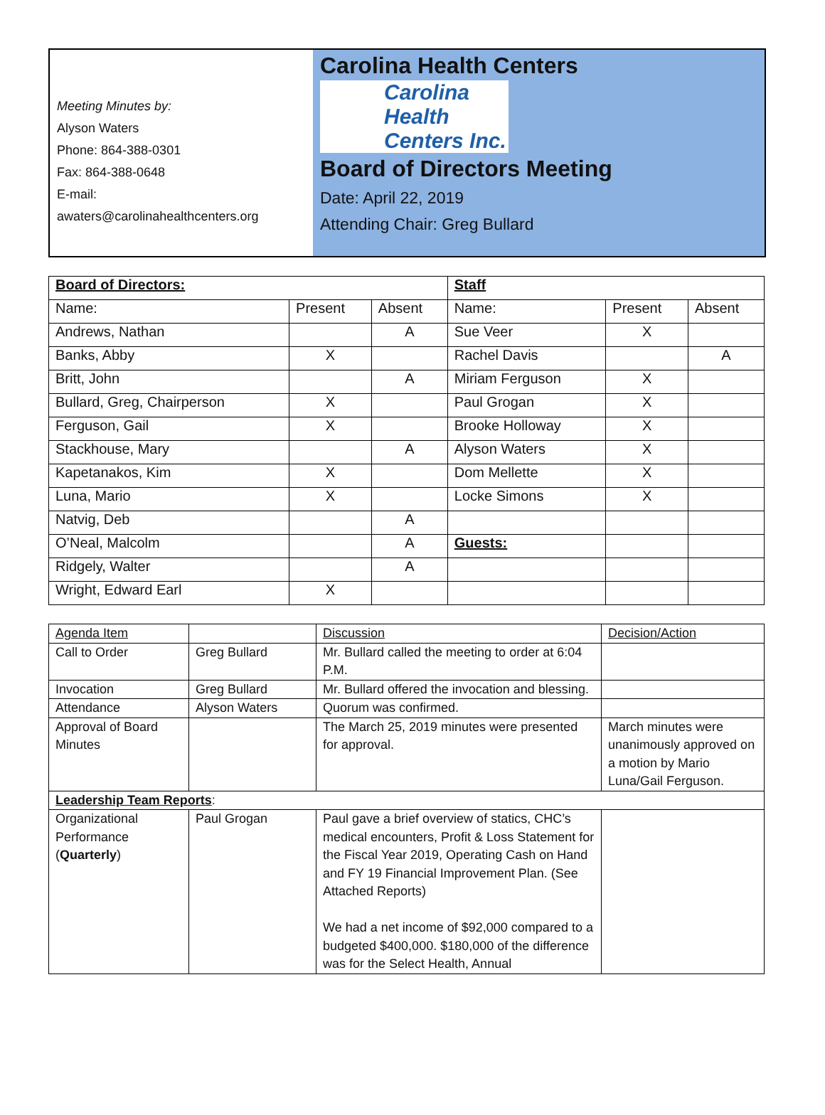Meeting Minutes by:
Alyson Waters
Phone: 864-388-0301
Fax: 864-388-0648
E-mail:
awaters@carolinahealthcenters.org
Carolina Health Centers
Carolina
Health
Centers Inc.
Board of Directors Meeting
Date: April 22, 2019
Attending Chair: Greg Bullard
| Board of Directors: | | | Staff | | |
| Name: | Present | Absent | Name: | Present | Absent |
| Andrews, Nathan | | A | Sue Veer | X | |
| Banks, Abby | X | | Rachel Davis | | A |
| Britt, John | | A | Miriam Ferguson | X | |
| Bullard, Greg, Chairperson | X | | Paul Grogan | X | |
| Ferguson, Gail | X | | Brooke Holloway | X | |
| Stackhouse, Mary | | A | Alyson Waters | X | |
| Kapetanakos, Kim | X | | Dom Mellette | X | |
| Luna, Mario | X | | Locke Simons | X | |
| Natvig, Deb | | A | | | |
| O’Neal, Malcolm | | A | Guests: | | |
| Ridgely, Walter | | A | | | |
| Wright, Edward Earl | X | | | | |
| Agenda Item | | Discussion | Decision/Action |
| Call to Order | Greg Bullard | Mr. Bullard called the meeting to order at 6:04 P.M. | |
| Invocation | Greg Bullard | Mr. Bullard offered the invocation and blessing. | |
| Attendance | Alyson Waters | Quorum was confirmed. | |
| Approval of Board Minutes | | The March 25, 2019 minutes were presented for approval. | March minutes were unanimously approved on a motion by Mario Luna/Gail Ferguson. |
| Leadership Team Reports : | | | |
| Organizational Performance ( Quarterly ) | Paul Grogan | Paul gave a brief overview of statics, CHC’s medical encounters, Profit & Loss Statement for the Fiscal Year 2019, Operating Cash on Hand and FY 19 Financial Improvement Plan. (See Attached Reports) We had a net income of $92,000 compared to a budgeted $400,000. $180,000 of the difference was for the Select Health, Annual | |